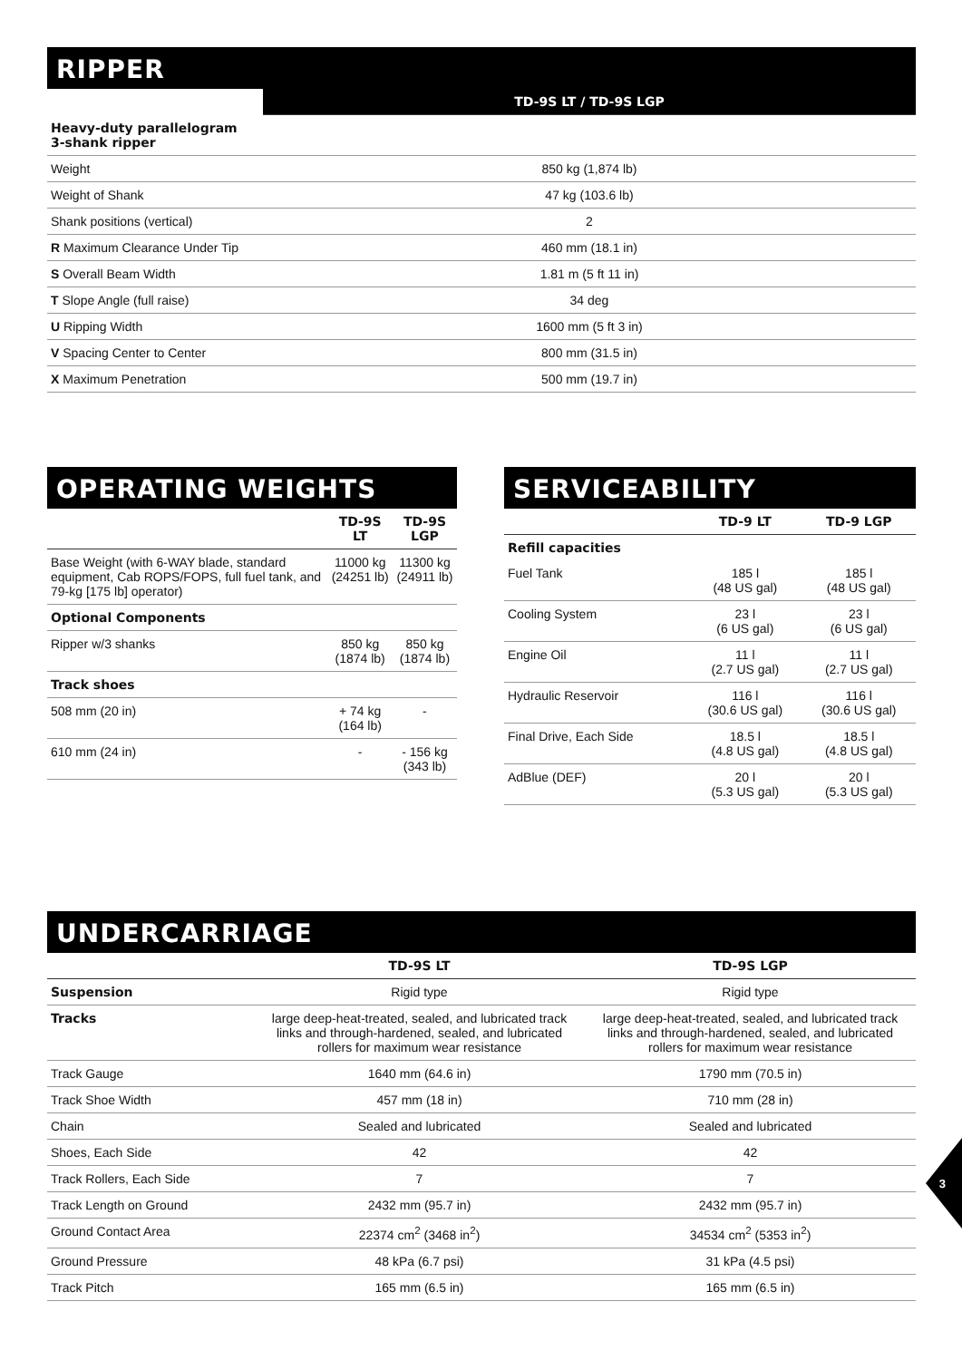RIPPER
| | TD-9S LT / TD-9S LGP |
| --- | --- |
| Heavy-duty parallelogram 3-shank ripper | |
| Weight | 850 kg (1,874 lb) |
| Weight of Shank | 47 kg (103.6 lb) |
| Shank positions (vertical) | 2 |
| R Maximum Clearance Under Tip | 460 mm (18.1 in) |
| S Overall Beam Width | 1.81 m (5 ft 11 in) |
| T Slope Angle (full raise) | 34 deg |
| U Ripping Width | 1600 mm (5 ft 3 in) |
| V Spacing Center to Center | 800 mm (31.5 in) |
| X Maximum Penetration | 500 mm (19.7 in) |
OPERATING WEIGHTS
| | TD-9S LT | TD-9S LGP |
| --- | --- | --- |
| Base Weight (with 6-WAY blade, standard equipment, Cab ROPS/FOPS, full fuel tank, and 79-kg [175 lb] operator) | 11000 kg (24251 lb) | 11300 kg (24911 lb) |
| Optional Components | | |
| Ripper w/3 shanks | 850 kg (1874 lb) | 850 kg (1874 lb) |
| Track shoes | | |
| 508 mm (20 in) | + 74 kg (164 lb) | - |
| 610 mm (24 in) | - | - 156 kg (343 lb) |
SERVICEABILITY
| | TD-9 LT | TD-9 LGP |
| --- | --- | --- |
| Refill capacities | | |
| Fuel Tank | 185 l (48 US gal) | 185 l (48 US gal) |
| Cooling System | 23 l (6 US gal) | 23 l (6 US gal) |
| Engine Oil | 11 l (2.7 US gal) | 11 l (2.7 US gal) |
| Hydraulic Reservoir | 116 l (30.6 US gal) | 116 l (30.6 US gal) |
| Final Drive, Each Side | 18.5 l (4.8 US gal) | 18.5 l (4.8 US gal) |
| AdBlue (DEF) | 20 l (5.3 US gal) | 20 l (5.3 US gal) |
UNDERCARRIAGE
| | TD-9S LT | TD-9S LGP |
| --- | --- | --- |
| Suspension | Rigid type | Rigid type |
| Tracks | large deep-heat-treated, sealed, and lubricated track links and through-hardened, sealed, and lubricated rollers for maximum wear resistance | large deep-heat-treated, sealed, and lubricated track links and through-hardened, sealed, and lubricated rollers for maximum wear resistance |
| Track Gauge | 1640 mm (64.6 in) | 1790 mm (70.5 in) |
| Track Shoe Width | 457 mm (18 in) | 710 mm (28 in) |
| Chain | Sealed and lubricated | Sealed and lubricated |
| Shoes, Each Side | 42 | 42 |
| Track Rollers, Each Side | 7 | 7 |
| Track Length on Ground | 2432 mm (95.7 in) | 2432 mm (95.7 in) |
| Ground Contact Area | 22374 cm<sup>2</sup> (3468 in<sup>2</sup>) | 34534 cm<sup>2</sup> (5353 in<sup>2</sup>) |
| Ground Pressure | 48 kPa (6.7 psi) | 31 kPa (4.5 psi) |
| Track Pitch | 165 mm (6.5 in) | 165 mm (6.5 in) |
3